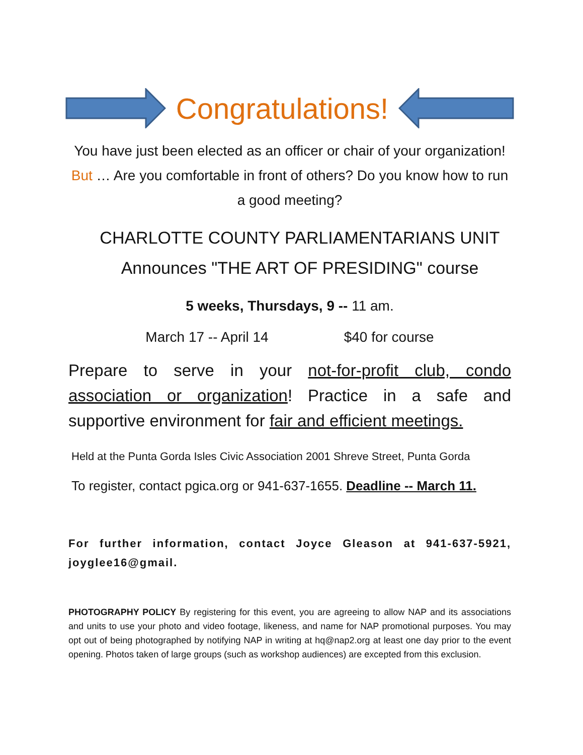Congratulations!
You have just been elected as an officer or chair of your organization! But … Are you comfortable in front of others? Do you know how to run a good meeting?
CHARLOTTE COUNTY PARLIAMENTARIANS UNIT
Announces "THE ART OF PRESIDING" course
5 weeks, Thursdays, 9 -- 11 am.
March 17 -- April 14 $40 for course
Prepare to serve in your not-for-profit club, condo association or organization! Practice in a safe and supportive environment for fair and efficient meetings.
Held at the Punta Gorda Isles Civic Association 2001 Shreve Street, Punta Gorda
To register, contact pgica.org or 941-637-1655. Deadline -- March 11.
For further information, contact Joyce Gleason at 941-637-5921, joyglee16@gmail.
PHOTOGRAPHY POLICY By registering for this event, you are agreeing to allow NAP and its associations and units to use your photo and video footage, likeness, and name for NAP promotional purposes. You may opt out of being photographed by notifying NAP in writing at hq@nap2.org at least one day prior to the event opening. Photos taken of large groups (such as workshop audiences) are excepted from this exclusion.